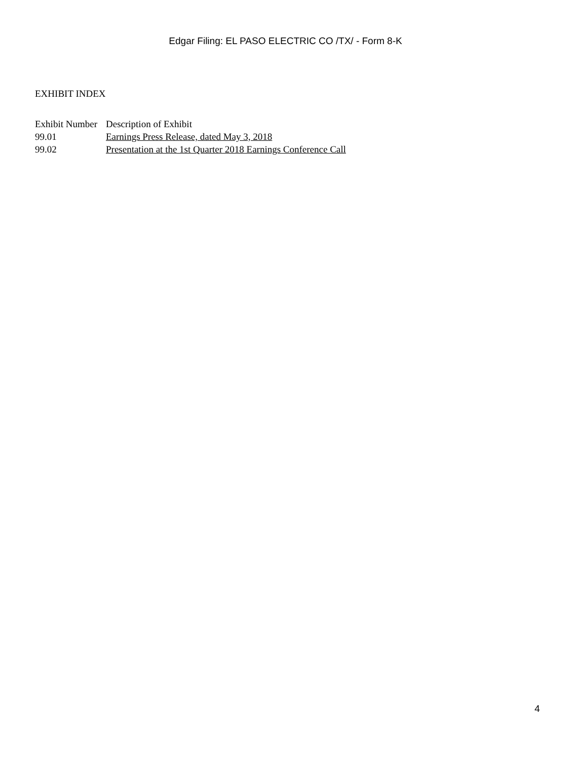Edgar Filing: EL PASO ELECTRIC CO /TX/ - Form 8-K
EXHIBIT INDEX
| Exhibit Number | Description of Exhibit |
| --- | --- |
| 99.01 | Earnings Press Release, dated May 3, 2018 |
| 99.02 | Presentation at the 1st Quarter 2018 Earnings Conference Call |
4